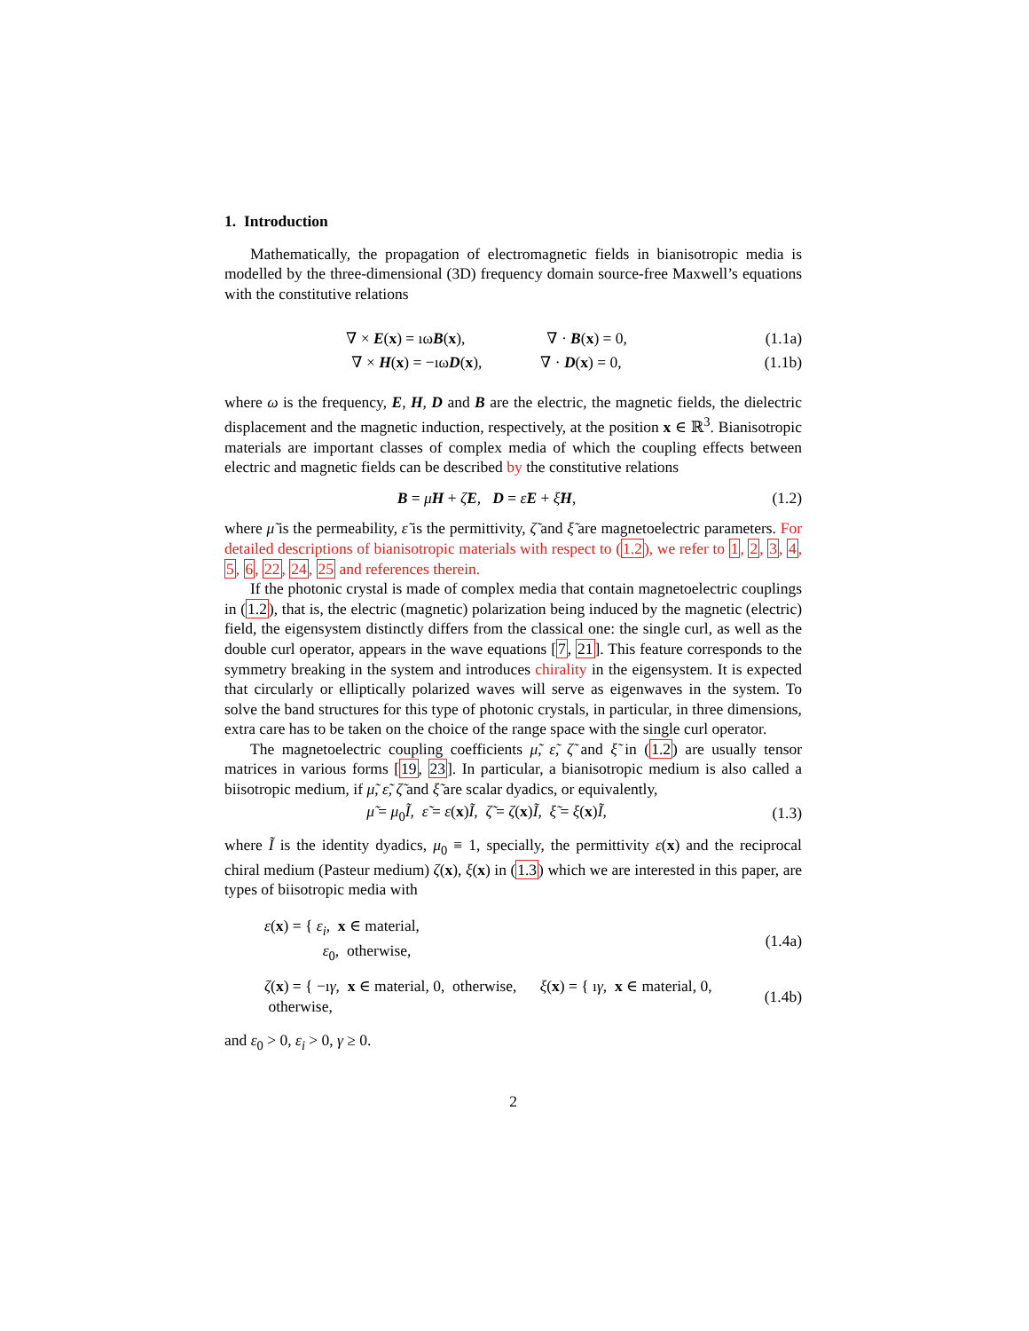1. Introduction
Mathematically, the propagation of electromagnetic fields in bianisotropic media is modelled by the three-dimensional (3D) frequency domain source-free Maxwell’s equations with the constitutive relations
∇ × E(x) = ıωB(x), ∇ · B(x) = 0, (1.1a)
∇ × H(x) = −ıωD(x), ∇ · D(x) = 0, (1.1b)
where ω is the frequency, E, H, D and B are the electric, the magnetic fields, the dielectric displacement and the magnetic induction, respectively, at the position x ∈ ℝ<sup>3</sup>. Bianisotropic materials are important classes of complex media of which the coupling effects between electric and magnetic fields can be described by the constitutive relations
B = μ̃H + ζ̃E, D = ε̃E + ξ̃H, (1.2)
where μ̃ is the permeability, ε̃ is the permittivity, ζ̃ and ξ̃ are magnetoelectric parameters. For detailed descriptions of bianisotropic materials with respect to (1.2), we refer to 1, 2, 3, 4, 5, 6, 22, 24, 25 and references therein.
If the photonic crystal is made of complex media that contain magnetoelectric couplings in (1.2), that is, the electric (magnetic) polarization being induced by the magnetic (electric) field, the eigensystem distinctly differs from the classical one: the single curl, as well as the double curl operator, appears in the wave equations [7, 21]. This feature corresponds to the symmetry breaking in the system and introduces chirality in the eigensystem. It is expected that circularly or elliptically polarized waves will serve as eigenwaves in the system. To solve the band structures for this type of photonic crystals, in particular, in three dimensions, extra care has to be taken on the choice of the range space with the single curl operator.
The magnetoelectric coupling coefficients μ̃, ε̃, ζ̃ and ξ̃ in (1.2) are usually tensor matrices in various forms [19, 23]. In particular, a bianisotropic medium is also called a biisotropic medium, if μ̃, ε̃, ζ̃ and ξ̃ are scalar dyadics, or equivalently,
μ̃ = μ<sub>0</sub>Ĩ, ε̃ = ε(x)Ĩ, ζ̃ = ζ(x)Ĩ, ξ̃ = ξ(x)Ĩ, (1.3)
where Ĩ is the identity dyadics, μ<sub>0</sub> ≡ 1, specially, the permittivity ε(x) and the reciprocal chiral medium (Pasteur medium) ζ(x), ξ(x) in (1.3) which we are interested in this paper, are types of biisotropic media with
ε(x) = { ε<sub>i</sub>, x ∈ material,
ε<sub>0</sub>, otherwise, (1.4a)
ζ(x) = { −ıγ, x ∈ material, 0, otherwise, ξ(x) = { ıγ, x ∈ material, 0, otherwise, (1.4b)
and ε<sub>0</sub> > 0, ε<sub>i</sub> > 0, γ ≥ 0.
2